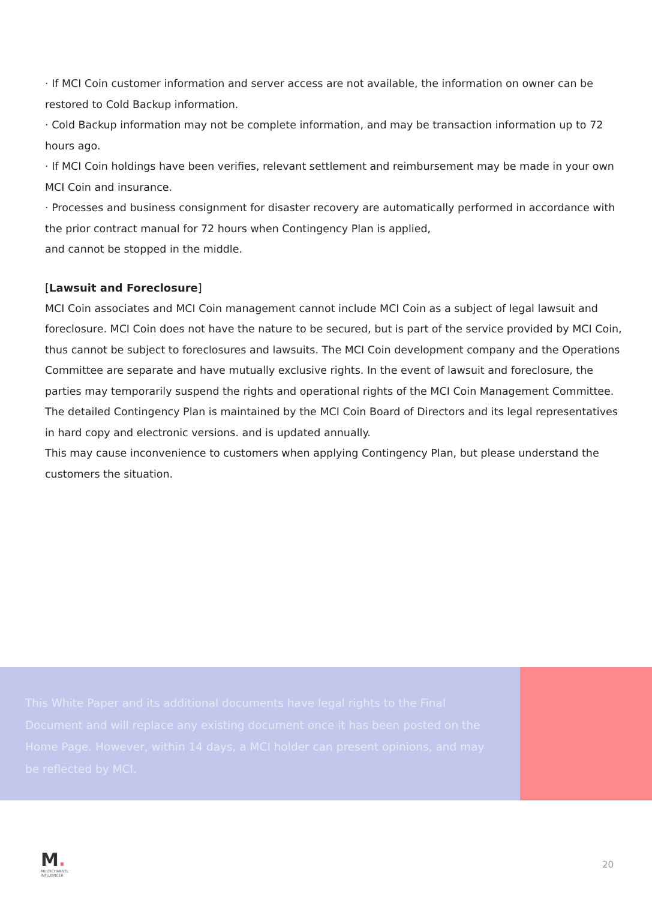· If MCI Coin customer information and server access are not available, the information on owner can be restored to Cold Backup information.
· Cold Backup information may not be complete information, and may be transaction information up to 72 hours ago.
· If MCI Coin holdings have been verifies, relevant settlement and reimbursement may be made in your own MCI Coin and insurance.
· Processes and business consignment for disaster recovery are automatically performed in accordance with the prior contract manual for 72 hours when Contingency Plan is applied,
and cannot be stopped in the middle.
[Lawsuit and Foreclosure]
MCI Coin associates and MCI Coin management cannot include MCI Coin as a subject of legal lawsuit and foreclosure. MCI Coin does not have the nature to be secured, but is part of the service provided by MCI Coin, thus cannot be subject to foreclosures and lawsuits. The MCI Coin development company and the Operations Committee are separate and have mutually exclusive rights. In the event of lawsuit and foreclosure, the parties may temporarily suspend the rights and operational rights of the MCI Coin Management Committee. The detailed Contingency Plan is maintained by the MCI Coin Board of Directors and its legal representatives in hard copy and electronic versions. and is updated annually.
This may cause inconvenience to customers when applying Contingency Plan, but please understand the customers the situation.
This White Paper and its additional documents have legal rights to the Final Document and will replace any existing document once it has been posted on the Home Page. However, within 14 days, a MCI holder can present opinions, and may be reflected by MCI.
M.
MULTICHANNEL
INFLUENCER
20